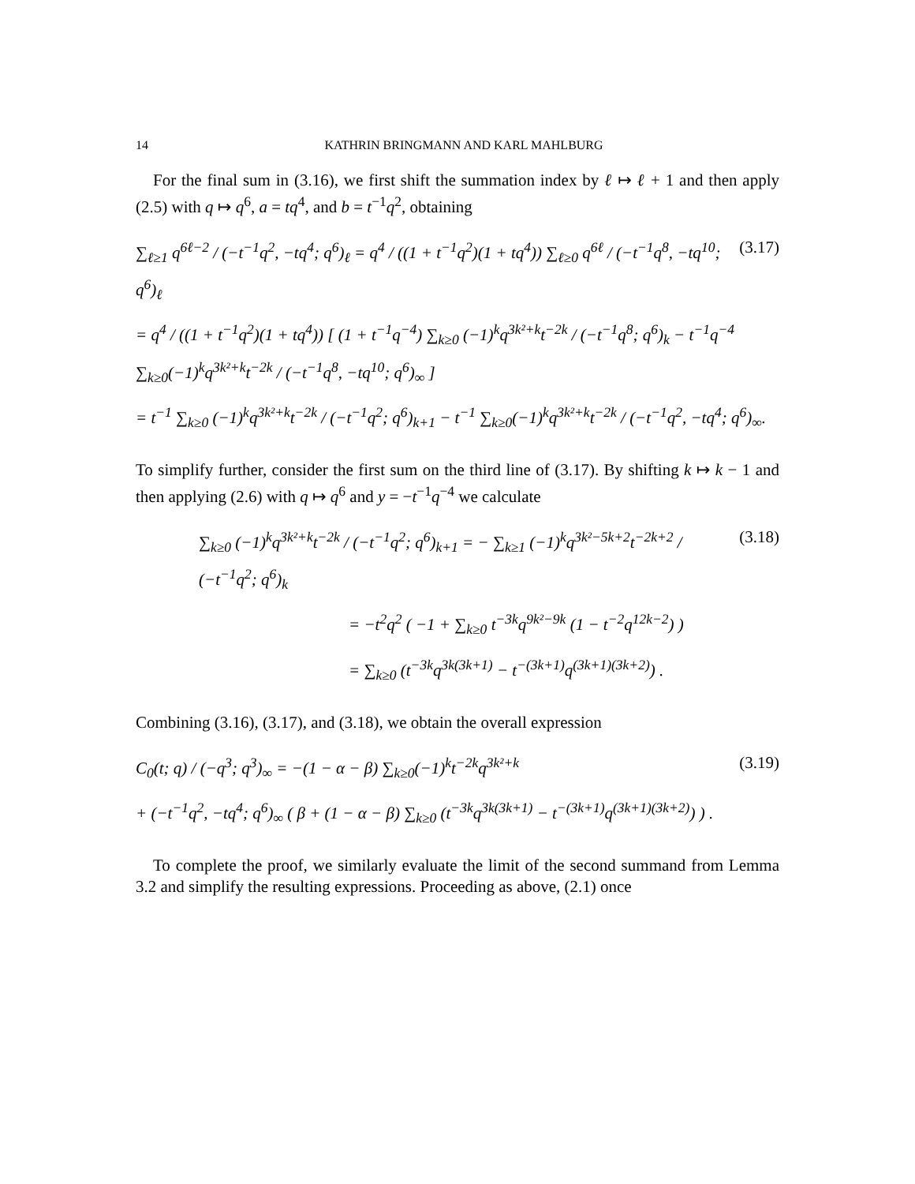14 KATHRIN BRINGMANN AND KARL MAHLBURG
For the final sum in (3.16), we first shift the summation index by ℓ ↦ ℓ + 1 and then apply (2.5) with q ↦ q<sup>6</sup>, a = tq<sup>4</sup>, and b = t<sup>−1</sup>q<sup>2</sup>, obtaining
∑<sub>ℓ≥1</sub> q<sup>6ℓ−2</sup> / (−t<sup>−1</sup>q<sup>2</sup>, −tq<sup>4</sup>; q<sup>6</sup>)<sub>ℓ</sub> = q<sup>4</sup> / ((1 + t<sup>−1</sup>q<sup>2</sup>)(1 + tq<sup>4</sup>)) ∑<sub>ℓ≥0</sub> q<sup>6ℓ</sup> / (−t<sup>−1</sup>q<sup>8</sup>, −tq<sup>10</sup>; q<sup>6</sup>)<sub>ℓ</sub> (3.17)
= q<sup>4</sup> / ((1 + t<sup>−1</sup>q<sup>2</sup>)(1 + tq<sup>4</sup>)) [ (1 + t<sup>−1</sup>q<sup>−4</sup>) ∑<sub>k≥0</sub> (−1)<sup>k</sup>q<sup>3k²+k</sup>t<sup>−2k</sup> / (−t<sup>−1</sup>q<sup>8</sup>; q<sup>6</sup>)<sub>k</sub> − t<sup>−1</sup>q<sup>−4</sup> ∑<sub>k≥0</sub>(−1)<sup>k</sup>q<sup>3k²+k</sup>t<sup>−2k</sup> / (−t<sup>−1</sup>q<sup>8</sup>, −tq<sup>10</sup>; q<sup>6</sup>)<sub>∞</sub> ]
= t<sup>−1</sup> ∑<sub>k≥0</sub> (−1)<sup>k</sup>q<sup>3k²+k</sup>t<sup>−2k</sup> / (−t<sup>−1</sup>q<sup>2</sup>; q<sup>6</sup>)<sub>k+1</sub> − t<sup>−1</sup> ∑<sub>k≥0</sub>(−1)<sup>k</sup>q<sup>3k²+k</sup>t<sup>−2k</sup> / (−t<sup>−1</sup>q<sup>2</sup>, −tq<sup>4</sup>; q<sup>6</sup>)<sub>∞</sub>.
To simplify further, consider the first sum on the third line of (3.17). By shifting k ↦ k − 1 and then applying (2.6) with q ↦ q<sup>6</sup> and y = −t<sup>−1</sup>q<sup>−4</sup> we calculate
∑<sub>k≥0</sub> (−1)<sup>k</sup>q<sup>3k²+k</sup>t<sup>−2k</sup> / (−t<sup>−1</sup>q<sup>2</sup>; q<sup>6</sup>)<sub>k+1</sub> = − ∑<sub>k≥1</sub> (−1)<sup>k</sup>q<sup>3k²−5k+2</sup>t<sup>−2k+2</sup> / (−t<sup>−1</sup>q<sup>2</sup>; q<sup>6</sup>)<sub>k</sub> (3.18)
= −t<sup>2</sup>q<sup>2</sup> ( −1 + ∑<sub>k≥0</sub> t<sup>−3k</sup>q<sup>9k²−9k</sup> (1 − t<sup>−2</sup>q<sup>12k−2</sup>) )
= ∑<sub>k≥0</sub> (t<sup>−3k</sup>q<sup>3k(3k+1)</sup> − t<sup>−(3k+1)</sup>q<sup>(3k+1)(3k+2)</sup>) .
Combining (3.16), (3.17), and (3.18), we obtain the overall expression
C<sub>0</sub>(t; q) / (−q<sup>3</sup>; q<sup>3</sup>)<sub>∞</sub> = −(1 − α − β) ∑<sub>k≥0</sub>(−1)<sup>k</sup>t<sup>−2k</sup>q<sup>3k²+k</sup> (3.19)
+ (−t<sup>−1</sup>q<sup>2</sup>, −tq<sup>4</sup>; q<sup>6</sup>)<sub>∞</sub> ( β + (1 − α − β) ∑<sub>k≥0</sub> (t<sup>−3k</sup>q<sup>3k(3k+1)</sup> − t<sup>−(3k+1)</sup>q<sup>(3k+1)(3k+2)</sup>) ) .
To complete the proof, we similarly evaluate the limit of the second summand from Lemma 3.2 and simplify the resulting expressions. Proceeding as above, (2.1) once